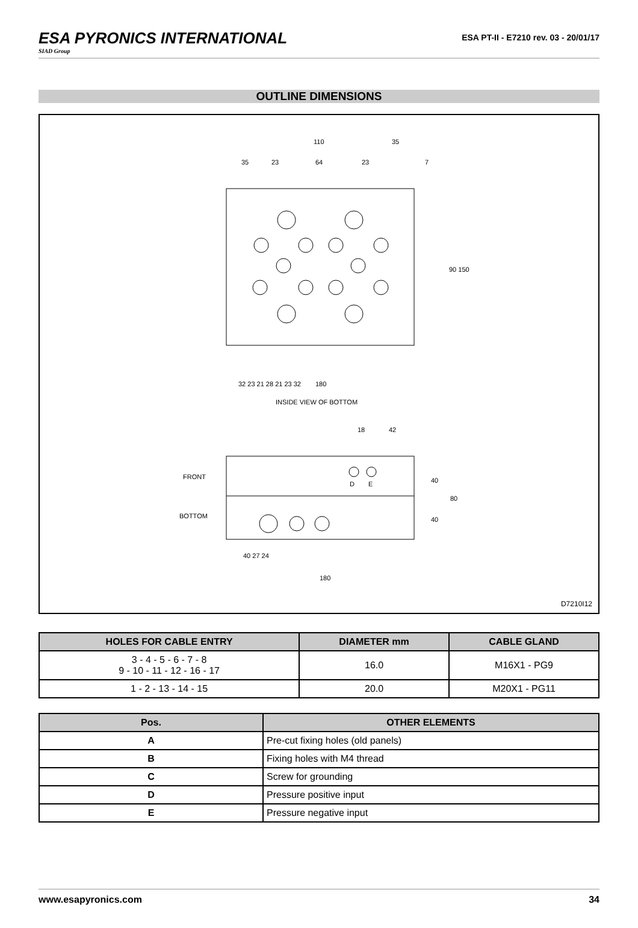ESA PYRONICS INTERNATIONAL
SIAD Group
ESA PT-II - E7210 rev. 03 - 20/01/17
OUTLINE DIMENSIONS
110 35
35 23 64 23 7
32 23 21 28 21 23 32 180
INSIDE VIEW OF BOTTOM
18 42
FRONT
BOTTOM
40 27 24
180
D E 40
80
40
90 150
D7210I12
| HOLES FOR CABLE ENTRY | DIAMETER mm | CABLE GLAND |
| --- | --- | --- |
| 3 - 4 - 5 - 6 - 7 - 8 9 - 10 - 11 - 12 - 16 - 17 | 16.0 | M16X1 - PG9 |
| 1 - 2 - 13 - 14 - 15 | 20.0 | M20X1 - PG11 |
| Pos. | OTHER ELEMENTS |
| --- | --- |
| A | Pre-cut fixing holes (old panels) |
| B | Fixing holes with M4 thread |
| C | Screw for grounding |
| D | Pressure positive input |
| E | Pressure negative input |
www.esapyronics.com 34